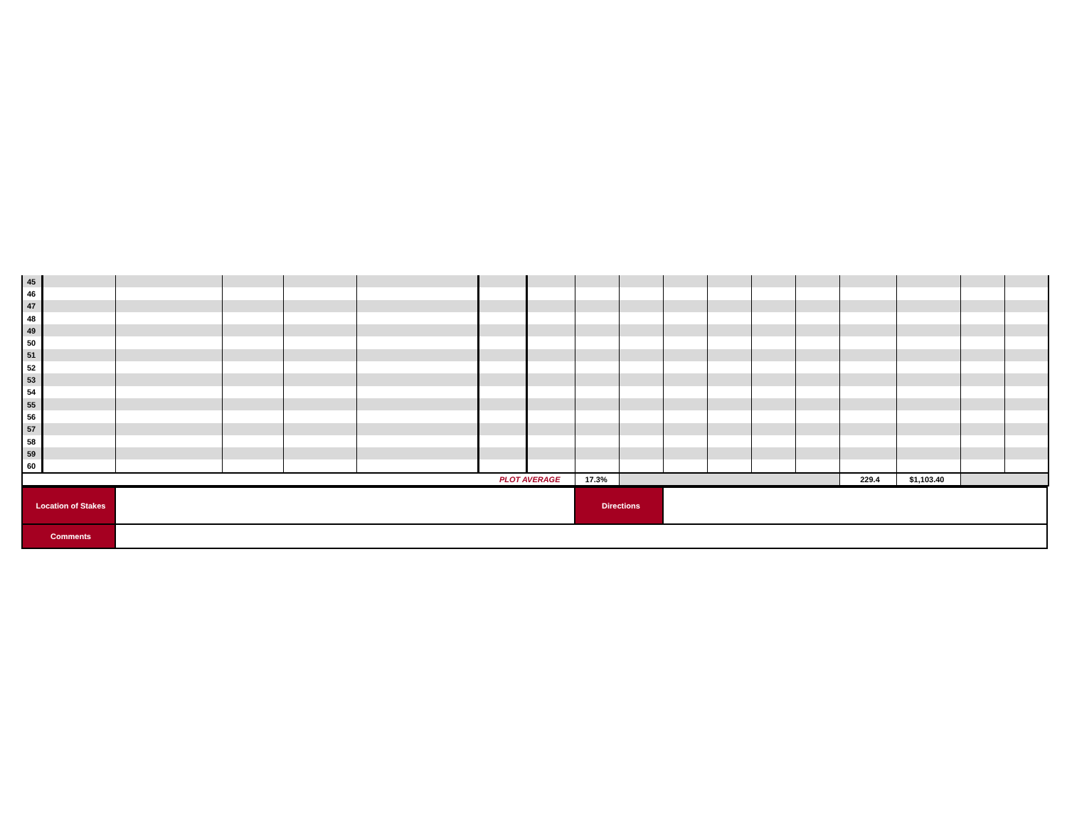| 45 | | | | | | | | | | | | | | | | | |
| 46 | | | | | | | | | | | | | | | | | |
| 47 | | | | | | | | | | | | | | | | | |
| 48 | | | | | | | | | | | | | | | | | |
| 49 | | | | | | | | | | | | | | | | | |
| 50 | | | | | | | | | | | | | | | | | |
| 51 | | | | | | | | | | | | | | | | | |
| 52 | | | | | | | | | | | | | | | | | |
| 53 | | | | | | | | | | | | | | | | | |
| 54 | | | | | | | | | | | | | | | | | |
| 55 | | | | | | | | | | | | | | | | | |
| 56 | | | | | | | | | | | | | | | | | |
| 57 | | | | | | | | | | | | | | | | | |
| 58 | | | | | | | | | | | | | | | | | |
| 59 | | | | | | | | | | | | | | | | | |
| 60 | | | | | | | | | | | | | | | | | |
| PLOT AVERAGE | | | | | | | | 17.3% | | | | | | 229.4 | $1,103.40 | | |
| Location of Stakes | | Directions | |
| Comments | | | |